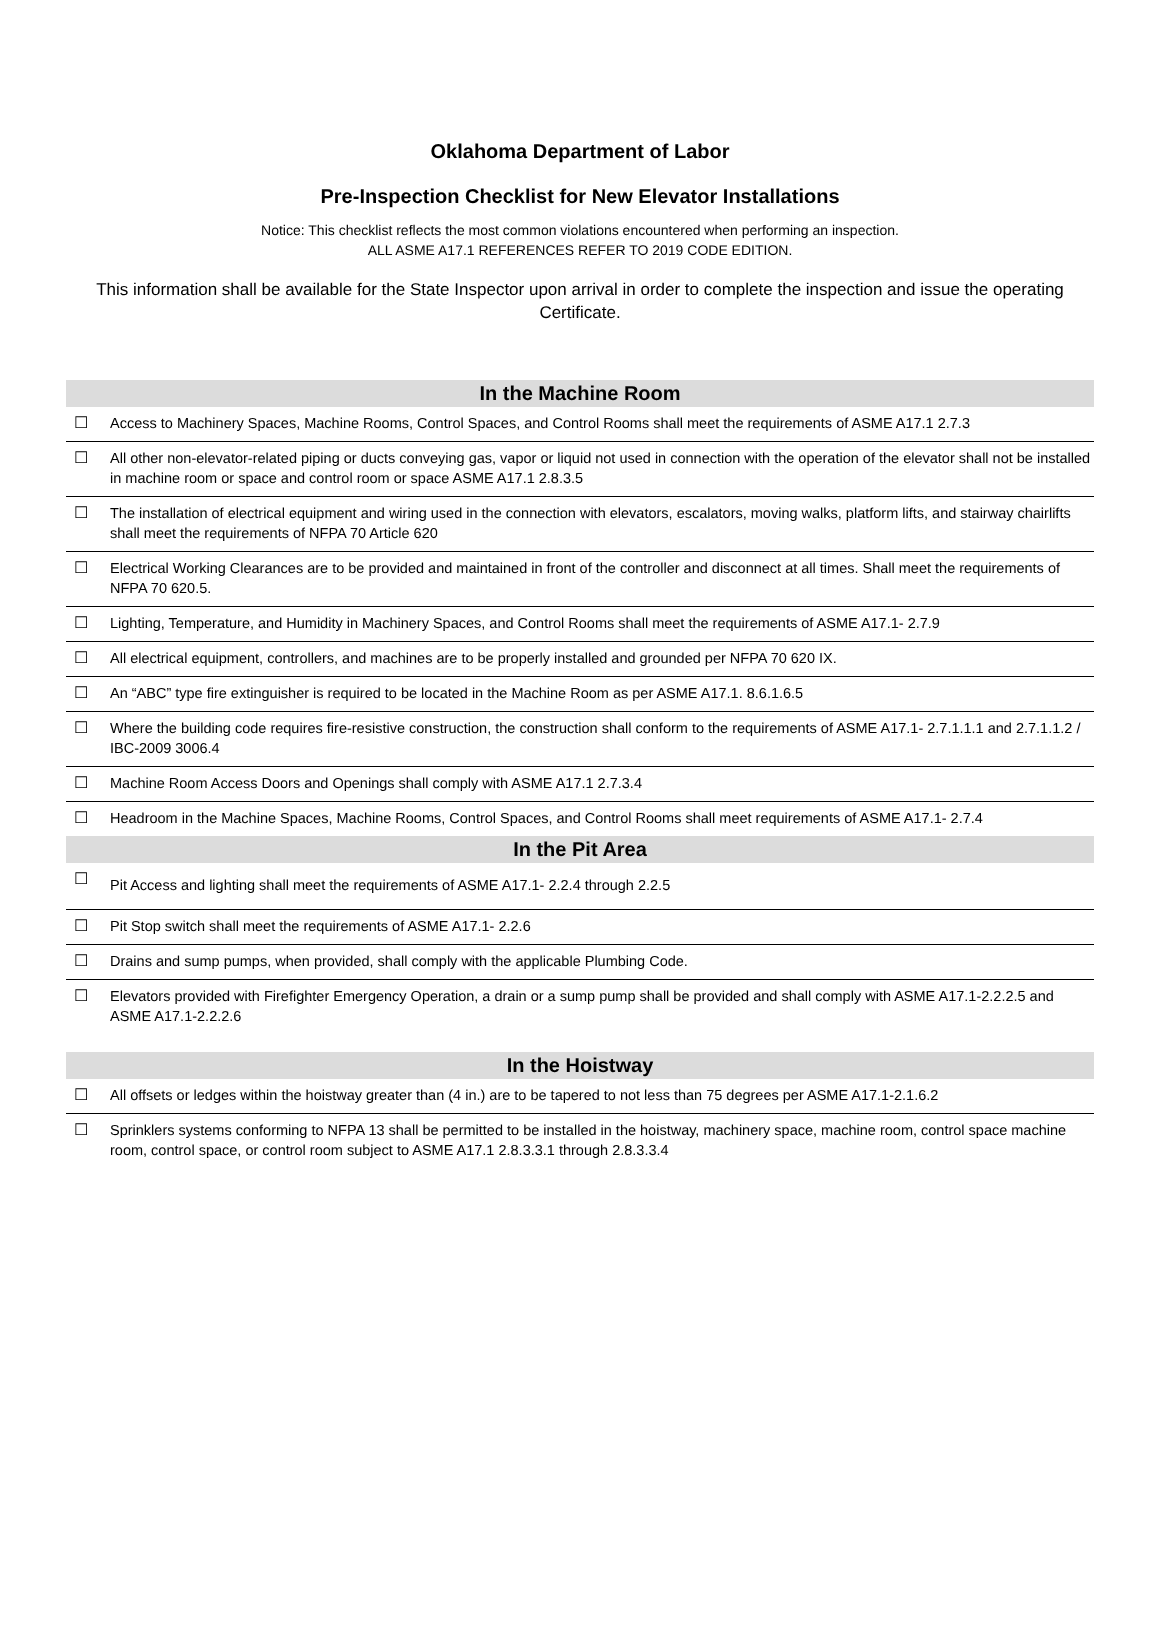Oklahoma Department of Labor
Pre-Inspection Checklist for New Elevator Installations
Notice: This checklist reflects the most common violations encountered when performing an inspection.
ALL ASME A17.1 REFERENCES REFER TO 2019 CODE EDITION.
This information shall be available for the State Inspector upon arrival in order to complete the inspection and issue the operating Certificate.
| In the Machine Room | |
| --- | --- |
| ☐ | Access to Machinery Spaces, Machine Rooms, Control Spaces, and Control Rooms shall meet the requirements of ASME A17.1 2.7.3 |
| ☐ | All other non-elevator-related piping or ducts conveying gas, vapor or liquid not used in connection with the operation of the elevator shall not be installed in machine room or space and control room or space ASME A17.1 2.8.3.5 |
| ☐ | The installation of electrical equipment and wiring used in the connection with elevators, escalators, moving walks, platform lifts, and stairway chairlifts shall meet the requirements of NFPA 70 Article 620 |
| ☐ | Electrical Working Clearances are to be provided and maintained in front of the controller and disconnect at all times. Shall meet the requirements of NFPA 70 620.5. |
| ☐ | Lighting, Temperature, and Humidity in Machinery Spaces, and Control Rooms shall meet the requirements of ASME A17.1- 2.7.9 |
| ☐ | All electrical equipment, controllers, and machines are to be properly installed and grounded per NFPA 70 620 IX. |
| ☐ | An “ABC” type fire extinguisher is required to be located in the Machine Room as per ASME A17.1. 8.6.1.6.5 |
| ☐ | Where the building code requires fire-resistive construction, the construction shall conform to the requirements of ASME A17.1- 2.7.1.1.1 and 2.7.1.1.2 / IBC-2009 3006.4 |
| ☐ | Machine Room Access Doors and Openings shall comply with ASME A17.1 2.7.3.4 |
| ☐ | Headroom in the Machine Spaces, Machine Rooms, Control Spaces, and Control Rooms shall meet requirements of ASME A17.1- 2.7.4 |
| In the Pit Area | |
| ☐ | Pit Access and lighting shall meet the requirements of ASME A17.1- 2.2.4 through 2.2.5 |
| ☐ | Pit Stop switch shall meet the requirements of ASME A17.1- 2.2.6 |
| ☐ | Drains and sump pumps, when provided, shall comply with the applicable Plumbing Code. |
| ☐ | Elevators provided with Firefighter Emergency Operation, a drain or a sump pump shall be provided and shall comply with ASME A17.1-2.2.2.5 and ASME A17.1-2.2.2.6 |
| In the Hoistway | |
| ☐ | All offsets or ledges within the hoistway greater than (4 in.) are to be tapered to not less than 75 degrees per ASME A17.1-2.1.6.2 |
| ☐ | Sprinklers systems conforming to NFPA 13 shall be permitted to be installed in the hoistway, machinery space, machine room, control space machine room, control space, or control room subject to ASME A17.1 2.8.3.3.1 through 2.8.3.3.4 |